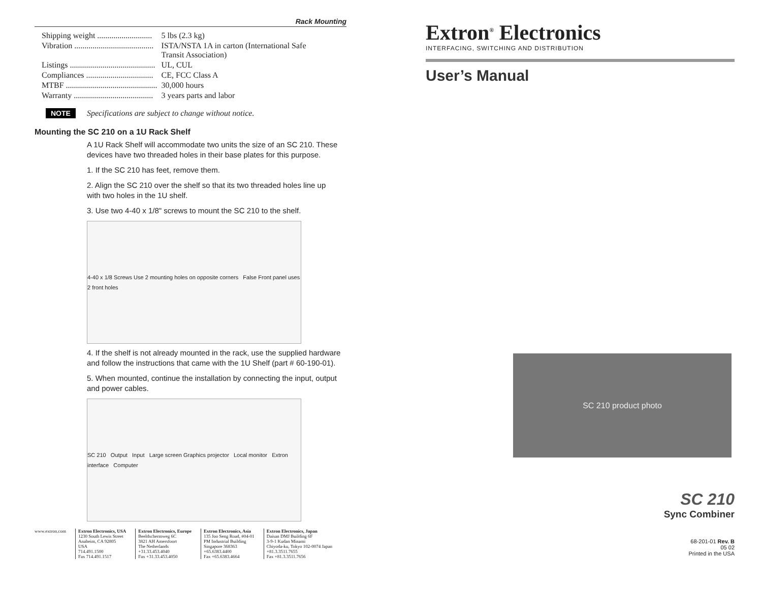Rack Mounting
| Shipping weight ........................... | 5 lbs (2.3 kg) |
| Vibration ....................................... | ISTA/NSTA 1A in carton (International Safe Transit Association) |
| Listings .......................................... | UL, CUL |
| Compliances ................................. | CE, FCC Class A |
| MTBF ............................................. | 30,000 hours |
| Warranty ....................................... | 3 years parts and labor |
NOTE Specifications are subject to change without notice.
Mounting the SC 210 on a 1U Rack Shelf
A 1U Rack Shelf will accommodate two units the size of an SC 210. These devices have two threaded holes in their base plates for this purpose.
1. If the SC 210 has feet, remove them.
2. Align the SC 210 over the shelf so that its two threaded holes line up with two holes in the 1U shelf.
3. Use two 4-40 x 1/8" screws to mount the SC 210 to the shelf.
4-40 x 1/8 Screws Use 2 mounting holes on opposite corners False Front panel uses 2 front holes
4. If the shelf is not already mounted in the rack, use the supplied hardware and follow the instructions that came with the 1U Shelf (part # 60-190-01).
5. When mounted, continue the installation by connecting the input, output and power cables.
SC 210 Output Input Large screen Graphics projector Local monitor Extron interface Computer
www.extron.com Extron Electronics, USA
1230 South Lewis Street
Anaheim, CA 92805
USA
714.491.1500
Fax 714.491.1517
Extron Electronics, Europe
Beeldschermweg 6C
3821 AH Amersfoort
The Netherlands
+31.33.453.4040
Fax +31.33.453.4050
Extron Electronics, Asia
135 Joo Seng Road, #04-01
PM Industrial Building
Singapore 368363
+65.6383.4400
Fax +65.6383.4664
Extron Electronics, Japan
Daisan DMJ Building 6F
3-9-1 Kudan Minami
Chiyoda-ku, Tokyo 102-0074 Japan
+81.3.3511.7655
Fax +81.3.3511.7656
Extron<sup>®</sup> Electronics
INTERFACING, SWITCHING AND DISTRIBUTION
User’s Manual
SC 210 product photo
SC 210
Sync Combiner
68-201-01 Rev. B
05 02
Printed in the USA